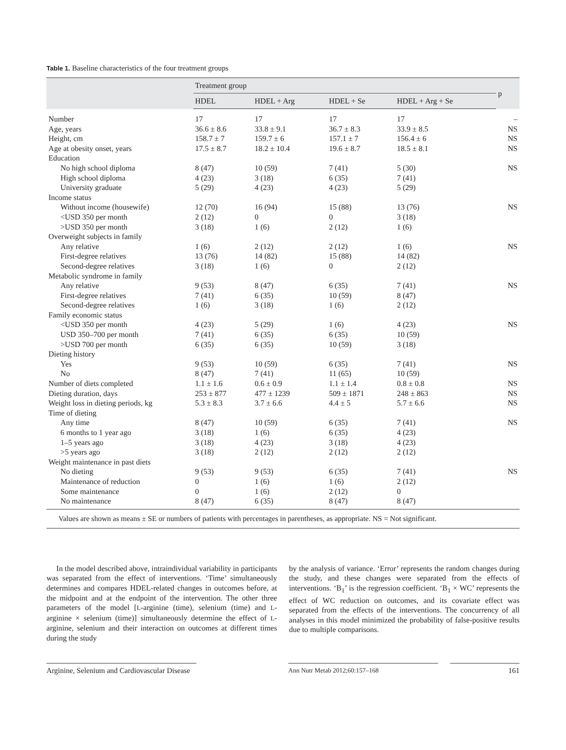Table 1. Baseline characteristics of the four treatment groups
| | Treatment group | | | | p |
| --- | --- | --- | --- | --- | --- |
| | HDEL | HDEL + Arg | HDEL + Se | HDEL + Arg + Se | |
| Number | 17 | 17 | 17 | 17 | – |
| Age, years | 36.6 ± 8.6 | 33.8 ± 9.1 | 36.7 ± 8.3 | 33.9 ± 8.5 | NS |
| Height, cm | 158.7 ± 7 | 159.7 ± 6 | 157.1 ± 7 | 156.4 ± 6 | NS |
| Age at obesity onset, years | 17.5 ± 8.7 | 18.2 ± 10.4 | 19.6 ± 8.7 | 18.5 ± 8.1 | NS |
| Education | | | | | |
| No high school diploma | 8 (47) | 10 (59) | 7 (41) | 5 (30) | NS |
| High school diploma | 4 (23) | 3 (18) | 6 (35) | 7 (41) | |
| University graduate | 5 (29) | 4 (23) | 4 (23) | 5 (29) | |
| Income status | | | | | |
| Without income (housewife) | 12 (70) | 16 (94) | 15 (88) | 13 (76) | NS |
| <USD 350 per month | 2 (12) | 0 | 0 | 3 (18) | |
| >USD 350 per month | 3 (18) | 1 (6) | 2 (12) | 1 (6) | |
| Overweight subjects in family | | | | | |
| Any relative | 1 (6) | 2 (12) | 2 (12) | 1 (6) | NS |
| First-degree relatives | 13 (76) | 14 (82) | 15 (88) | 14 (82) | |
| Second-degree relatives | 3 (18) | 1 (6) | 0 | 2 (12) | |
| Metabolic syndrome in family | | | | | |
| Any relative | 9 (53) | 8 (47) | 6 (35) | 7 (41) | NS |
| First-degree relatives | 7 (41) | 6 (35) | 10 (59) | 8 (47) | |
| Second-degree relatives | 1 (6) | 3 (18) | 1 (6) | 2 (12) | |
| Family economic status | | | | | |
| <USD 350 per month | 4 (23) | 5 (29) | 1 (6) | 4 (23) | NS |
| USD 350–700 per month | 7 (41) | 6 (35) | 6 (35) | 10 (59) | |
| >USD 700 per month | 6 (35) | 6 (35) | 10 (59) | 3 (18) | |
| Dieting history | | | | | |
| Yes | 9 (53) | 10 (59) | 6 (35) | 7 (41) | NS |
| No | 8 (47) | 7 (41) | 11 (65) | 10 (59) | |
| Number of diets completed | 1.1 ± 1.6 | 0.6 ± 0.9 | 1.1 ± 1.4 | 0.8 ± 0.8 | NS |
| Dieting duration, days | 253 ± 877 | 477 ± 1239 | 509 ± 1871 | 248 ± 863 | NS |
| Weight loss in dieting periods, kg | 5.3 ± 8.3 | 3.7 ± 6.6 | 4.4 ± 5 | 5.7 ± 6.6 | NS |
| Time of dieting | | | | | |
| Any time | 8 (47) | 10 (59) | 6 (35) | 7 (41) | NS |
| 6 months to 1 year ago | 3 (18) | 1 (6) | 6 (35) | 4 (23) | |
| 1–5 years ago | 3 (18) | 4 (23) | 3 (18) | 4 (23) | |
| >5 years ago | 3 (18) | 2 (12) | 2 (12) | 2 (12) | |
| Weight maintenance in past diets | | | | | |
| No dieting | 9 (53) | 9 (53) | 6 (35) | 7 (41) | NS |
| Maintenance of reduction | 0 | 1 (6) | 1 (6) | 2 (12) | |
| Some maintenance | 0 | 1 (6) | 2 (12) | 0 | |
| No maintenance | 8 (47) | 6 (35) | 8 (47) | 8 (47) | |
Values are shown as means ± SE or numbers of patients with percentages in parentheses, as appropriate. NS = Not significant.
In the model described above, intraindividual variability in participants was separated from the effect of interventions. ‘Time’ simultaneously determines and compares HDEL-related changes in outcomes before, at the midpoint and at the endpoint of the intervention. The other three parameters of the model [L-arginine (time), selenium (time) and L-arginine × selenium (time)] simultaneously determine the effect of L-arginine, selenium and their interaction on outcomes at different times during the study
by the analysis of variance. ‘Error’ represents the random changes during the study, and these changes were separated from the effects of interventions. ‘B<sub>1</sub>’ is the regression coefficient. ‘B<sub>1</sub> × WC’ represents the effect of WC reduction on outcomes, and its covariate effect was separated from the effects of the interventions. The concurrency of all analyses in this model minimized the probability of false-positive results due to multiple comparisons.
Arginine, Selenium and Cardiovascular Disease
Ann Nutr Metab 2012;60:157–168
161